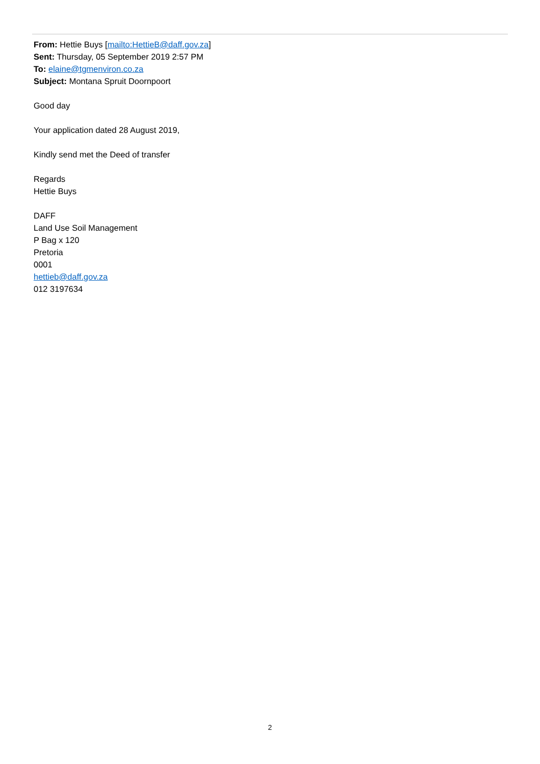From: Hettie Buys [mailto:HettieB@daff.gov.za]
Sent: Thursday, 05 September 2019 2:57 PM
To: elaine@tgmenviron.co.za
Subject: Montana Spruit Doornpoort
Good day
Your application dated 28 August 2019,
Kindly send met the Deed of transfer
Regards
Hettie Buys
DAFF
Land Use Soil Management
P Bag x 120
Pretoria
0001
hettieb@daff.gov.za
012 3197634
2